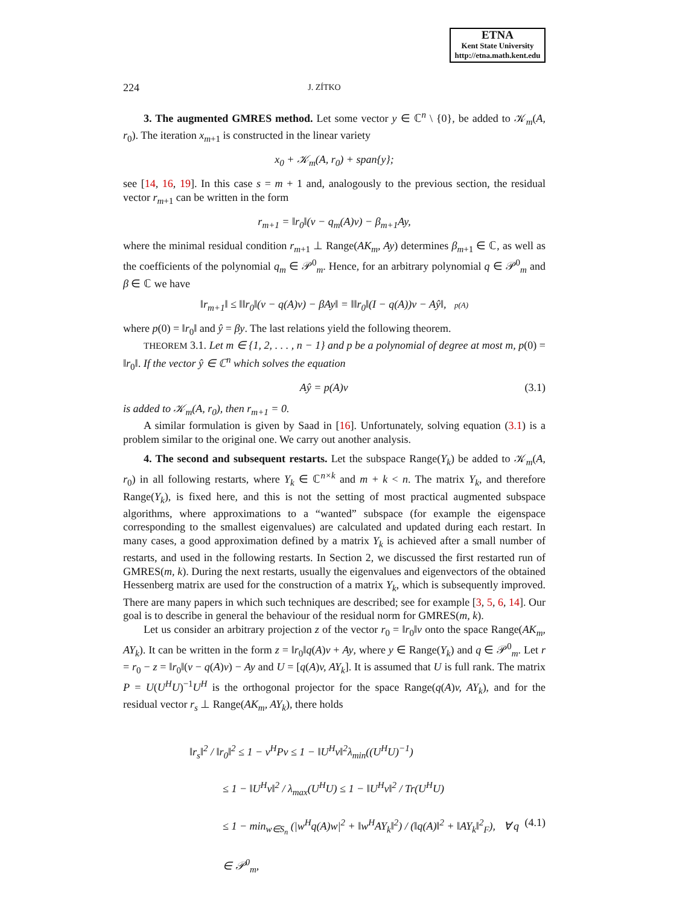ETNA
Kent State University
http://etna.math.kent.edu
224 J. ZÍTKO
3. The augmented GMRES method. Let some vector y ∈ ℂ<sup>n</sup> \ {0}, be added to 𝒦<sub>m</sub>(A, r<sub>0</sub>). The iteration x<sub>m+1</sub> is constructed in the linear variety
x<sub>0</sub> + 𝒦<sub>m</sub>(A, r<sub>0</sub>) + span{y};
see [14, 16, 19]. In this case s = m + 1 and, analogously to the previous section, the residual vector r<sub>m+1</sub> can be written in the form
r<sub>m+1</sub> = ‖r<sub>0</sub>‖(v − q<sub>m</sub>(A)v) − β<sub>m+1</sub>Ay,
where the minimal residual condition r<sub>m+1</sub> ⊥ Range(AK<sub>m</sub>, Ay) determines β<sub>m+1</sub> ∈ ℂ, as well as the coefficients of the polynomial q<sub>m</sub> ∈ 𝒫<sup>0</sup><sub>m</sub>. Hence, for an arbitrary polynomial q ∈ 𝒫<sup>0</sup><sub>m</sub> and β ∈ ℂ we have
‖r<sub>m+1</sub>‖ ≤ ‖‖r<sub>0</sub>‖(v − q(A)v) − βAy‖ = ‖‖r<sub>0</sub>‖(I − q(A))v − Aŷ‖, p(A)
where p(0) = ‖r<sub>0</sub>‖ and ŷ = βy. The last relations yield the following theorem.
THEOREM 3.1. Let m ∈ {1, 2, . . . , n − 1} and p be a polynomial of degree at most m, p(0) = ‖r<sub>0</sub>‖. If the vector ŷ ∈ ℂ<sup>n</sup> which solves the equation
Aŷ = p(A)v (3.1)
is added to 𝒦<sub>m</sub>(A, r<sub>0</sub>), then r<sub>m+1</sub> = 0.
A similar formulation is given by Saad in [16]. Unfortunately, solving equation (3.1) is a problem similar to the original one. We carry out another analysis.
4. The second and subsequent restarts. Let the subspace Range(Y<sub>k</sub>) be added to 𝒦<sub>m</sub>(A, r<sub>0</sub>) in all following restarts, where Y<sub>k</sub> ∈ ℂ<sup>n×k</sup> and m + k < n. The matrix Y<sub>k</sub>, and therefore Range(Y<sub>k</sub>), is fixed here, and this is not the setting of most practical augmented subspace algorithms, where approximations to a “wanted” subspace (for example the eigenspace corresponding to the smallest eigenvalues) are calculated and updated during each restart. In many cases, a good approximation defined by a matrix Y<sub>k</sub> is achieved after a small number of restarts, and used in the following restarts. In Section 2, we discussed the first restarted run of GMRES(m, k). During the next restarts, usually the eigenvalues and eigenvectors of the obtained Hessenberg matrix are used for the construction of a matrix Y<sub>k</sub>, which is subsequently improved. There are many papers in which such techniques are described; see for example [3, 5, 6, 14]. Our goal is to describe in general the behaviour of the residual norm for GMRES(m, k).
Let us consider an arbitrary projection z of the vector r<sub>0</sub> = ‖r<sub>0</sub>‖v onto the space Range(AK<sub>m</sub>, AY<sub>k</sub>). It can be written in the form z = ‖r<sub>0</sub>‖q(A)v + Ay, where y ∈ Range(Y<sub>k</sub>) and q ∈ 𝒫<sup>0</sup><sub>m</sub>. Let r = r<sub>0</sub> − z = ‖r<sub>0</sub>‖(v − q(A)v) − Ay and U = [q(A)v, AY<sub>k</sub>]. It is assumed that U is full rank. The matrix P = U(U<sup>H</sup>U)<sup>−1</sup>U<sup>H</sup> is the orthogonal projector for the space Range(q(A)v, AY<sub>k</sub>), and for the residual vector r<sub>s</sub> ⊥ Range(AK<sub>m</sub>, AY<sub>k</sub>), there holds
‖r<sub>s</sub>‖<sup>2</sup> / ‖r<sub>0</sub>‖<sup>2</sup> ≤ 1 − v<sup>H</sup>Pv ≤ 1 − ‖U<sup>H</sup>v‖<sup>2</sup>λ<sub>min</sub>((U<sup>H</sup>U)<sup>−1</sup>)
≤ 1 − ‖U<sup>H</sup>v‖<sup>2</sup> / λ<sub>max</sub>(U<sup>H</sup>U) ≤ 1 − ‖U<sup>H</sup>v‖<sup>2</sup> / Tr(U<sup>H</sup>U)
≤ 1 − min<sub>w∈S<sub>n</sub></sub> (|w<sup>H</sup>q(A)w|<sup>2</sup> + ‖w<sup>H</sup>AY<sub>k</sub>‖<sup>2</sup>) / (‖q(A)‖<sup>2</sup> + ‖AY<sub>k</sub>‖<sup>2</sup><sub>F</sub>), ∀ q ∈ 𝒫<sup>0</sup><sub>m</sub>, (4.1)